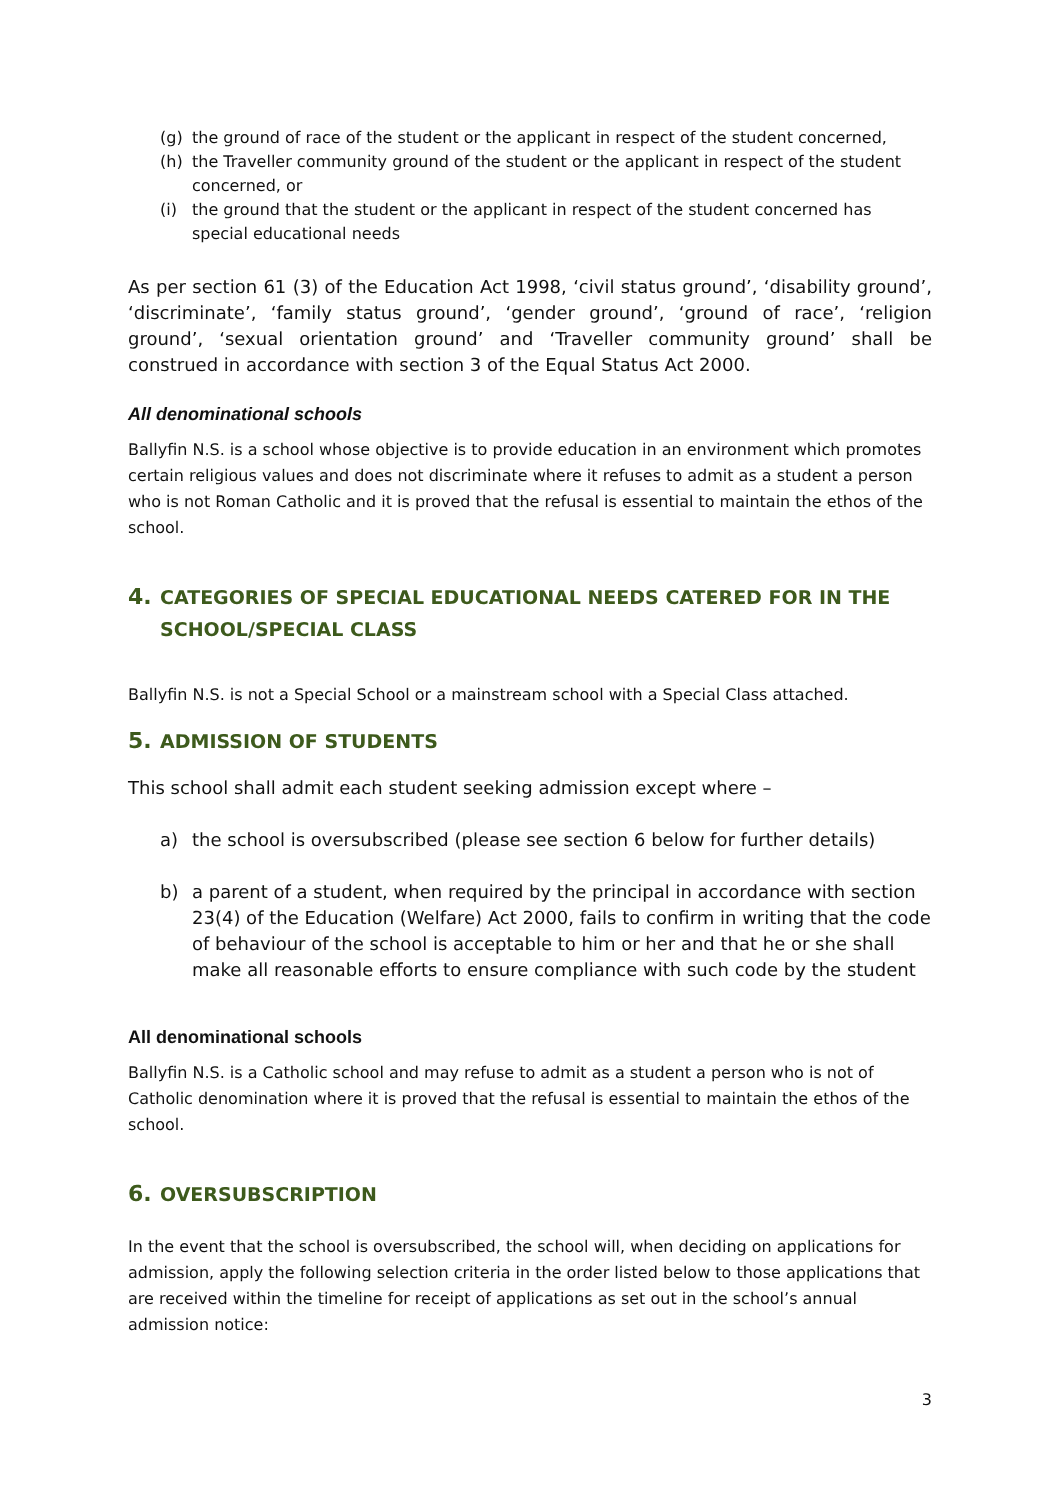(g) the ground of race of the student or the applicant in respect of the student concerned,
(h) the Traveller community ground of the student or the applicant in respect of the student concerned, or
(i) the ground that the student or the applicant in respect of the student concerned has special educational needs
As per section 61 (3) of the Education Act 1998, ‘civil status ground’, ‘disability ground’, ‘discriminate’, ‘family status ground’, ‘gender ground’, ‘ground of race’, ‘religion ground’, ‘sexual orientation ground’ and ‘Traveller community ground’ shall be construed in accordance with section 3 of the Equal Status Act 2000.
All denominational schools
Ballyfin N.S. is a school whose objective is to provide education in an environment which promotes certain religious values and does not discriminate where it refuses to admit as a student a person who is not Roman Catholic and it is proved that the refusal is essential to maintain the ethos of the school.
4. CATEGORIES OF SPECIAL EDUCATIONAL NEEDS CATERED FOR IN THE SCHOOL/SPECIAL CLASS
Ballyfin N.S. is not a Special School or a mainstream school with a Special Class attached.
5. ADMISSION OF STUDENTS
This school shall admit each student seeking admission except where –
a) the school is oversubscribed (please see section 6 below for further details)
b) a parent of a student, when required by the principal in accordance with section 23(4) of the Education (Welfare) Act 2000, fails to confirm in writing that the code of behaviour of the school is acceptable to him or her and that he or she shall make all reasonable efforts to ensure compliance with such code by the student
All denominational schools
Ballyfin N.S. is a Catholic school and may refuse to admit as a student a person who is not of Catholic denomination where it is proved that the refusal is essential to maintain the ethos of the school.
6. OVERSUBSCRIPTION
In the event that the school is oversubscribed, the school will, when deciding on applications for admission, apply the following selection criteria in the order listed below to those applications that are received within the timeline for receipt of applications as set out in the school’s annual admission notice:
3